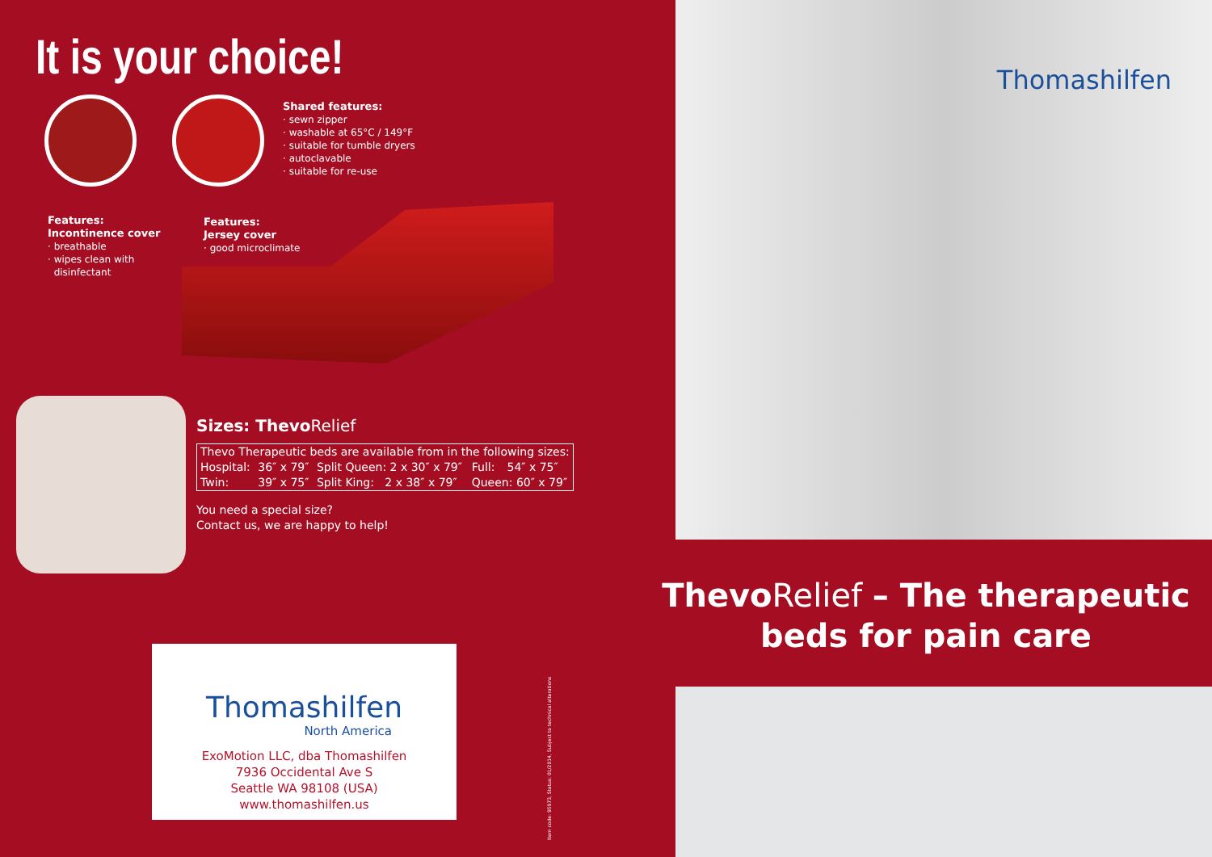It is your choice!
Shared features:
· sewn zipper
· washable at 65°C / 149°F
· suitable for tumble dryers
· autoclavable
· suitable for re-use
Features:
Incontinence cover
· breathable
· wipes clean with
disinfectant
Features:
Jersey cover
· good microclimate
Sizes: Thevo Relief
| Thevo Therapeutic beds are available from in the following sizes: | | | | |
| Hospital: | 36″ x 79″ | Split Queen: 2 x 30″ x 79″ | Full: | 54″ x 75″ |
| Twin: | 39″ x 75″ | Split King: 2 x 38″ x 79″ | Queen: 60″ x 79″ | |
You need a special size?
Contact us, we are happy to help!
Thomashilfen
North America
ExoMotion LLC, dba Thomashilfen
7936 Occidental Ave S
Seattle WA 98108 (USA)
www.thomashilfen.us
Item code: 95973, Status: 01/2014, Subject to technical alterations
Thomashilfen
Thevo Relief – The therapeutic beds for pain care